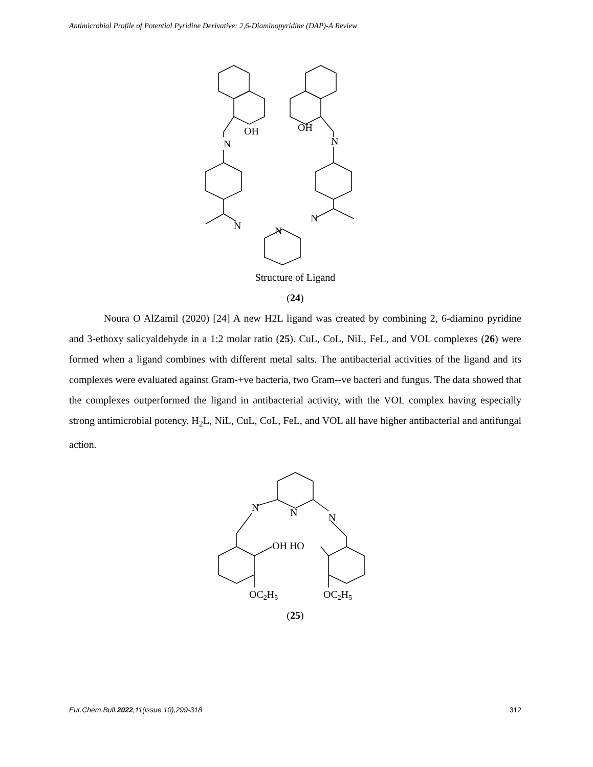Antimicrobial Profile of Potential Pyridine Derivative: 2,6-Diaminopyridine (DAP)-A Review
N
OH
OH
N
N
N
N
Structure of Ligand
(24)
Noura O AlZamil (2020) [24] A new H2L ligand was created by combining 2, 6-diamino pyridine and 3-ethoxy salicyaldehyde in a 1:2 molar ratio (25). CuL, CoL, NiL, FeL, and VOL complexes (26) were formed when a ligand combines with different metal salts. The antibacterial activities of the ligand and its complexes were evaluated against Gram-+ve bacteria, two Gram--ve bacteri and fungus. The data showed that the complexes outperformed the ligand in antibacterial activity, with the VOL complex having especially strong antimicrobial potency. H<sub>2</sub>L, NiL, CuL, CoL, FeL, and VOL all have higher antibacterial and antifungal action.
N
N
N
OH HO
OC2H5
OC2H5
(25)
Eur.Chem.Bull.2022,11(issue 10),299-318 312